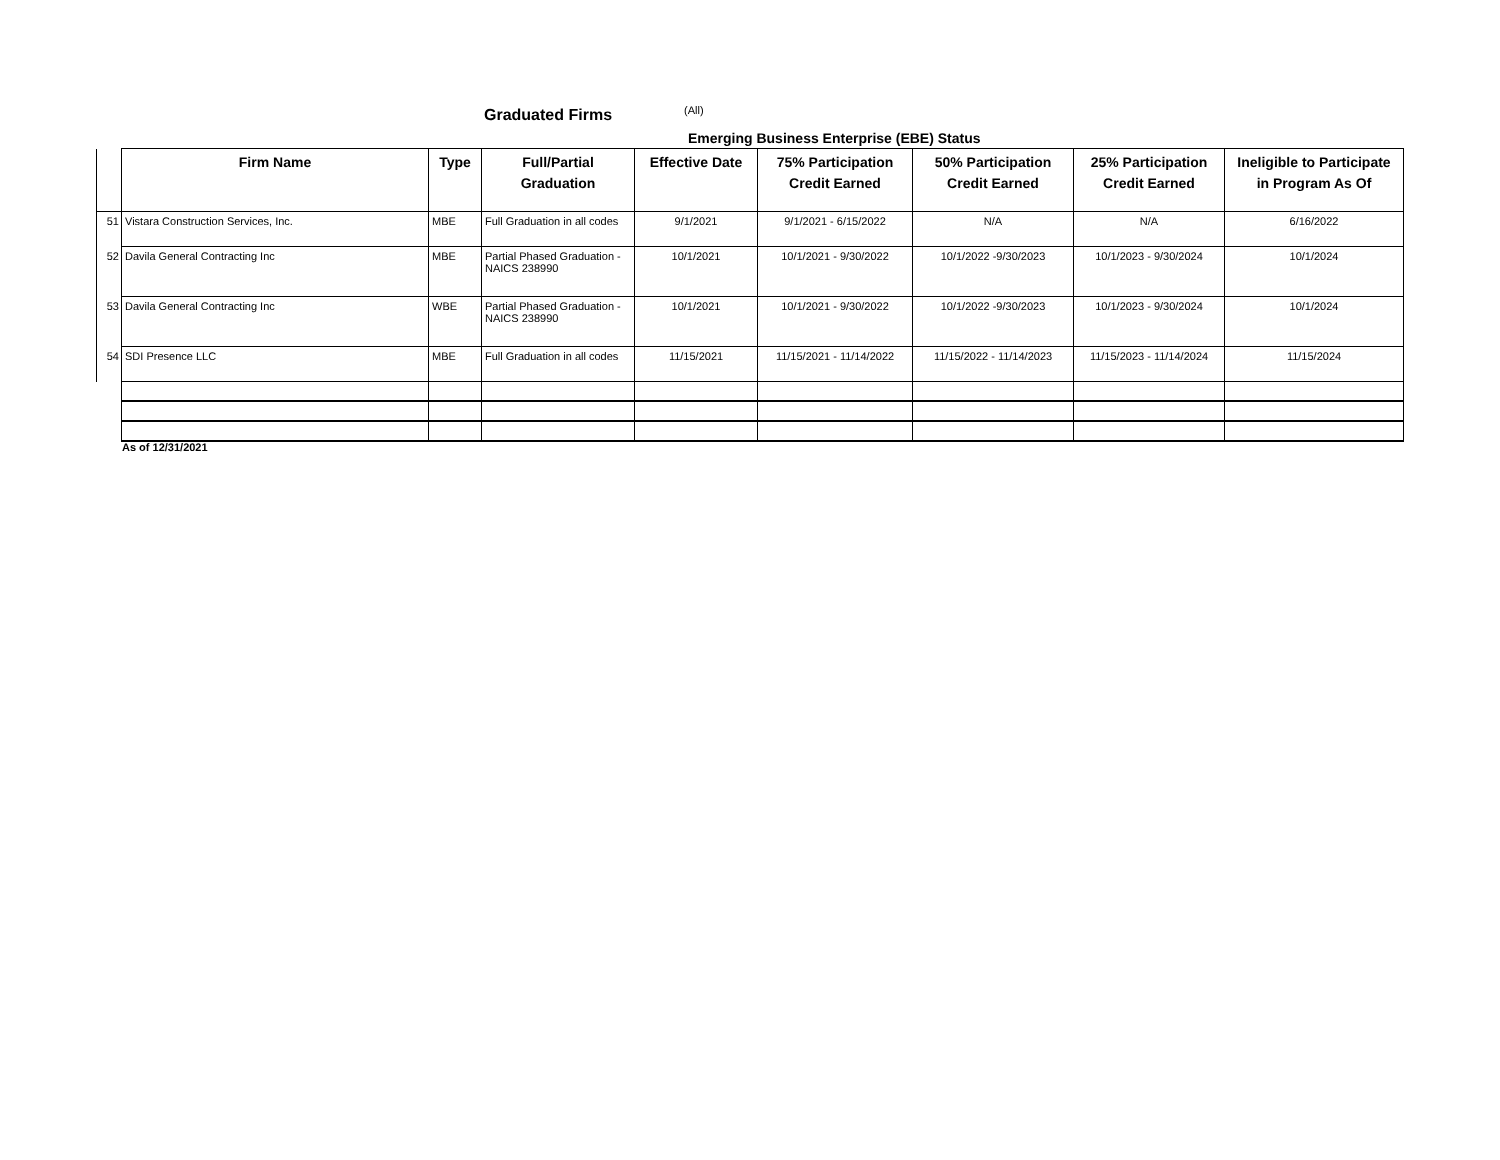Graduated Firms (All)
Emerging Business Enterprise (EBE) Status
| | Firm Name | Type | Full/Partial Graduation | Effective Date | 75% Participation Credit Earned | 50% Participation Credit Earned | 25% Participation Credit Earned | Ineligible to Participate in Program As Of |
| --- | --- | --- | --- | --- | --- | --- | --- | --- |
| 51 | Vistara Construction Services, Inc. | MBE | Full Graduation in all codes | 9/1/2021 | 9/1/2021 - 6/15/2022 | N/A | N/A | 6/16/2022 |
| 52 | Davila General Contracting Inc | MBE | Partial Phased Graduation - NAICS 238990 | 10/1/2021 | 10/1/2021 - 9/30/2022 | 10/1/2022 -9/30/2023 | 10/1/2023 - 9/30/2024 | 10/1/2024 |
| 53 | Davila General Contracting Inc | WBE | Partial Phased Graduation - NAICS 238990 | 10/1/2021 | 10/1/2021 - 9/30/2022 | 10/1/2022 -9/30/2023 | 10/1/2023 - 9/30/2024 | 10/1/2024 |
| 54 | SDI Presence LLC | MBE | Full Graduation in all codes | 11/15/2021 | 11/15/2021 - 11/14/2022 | 11/15/2022 - 11/14/2023 | 11/15/2023 - 11/14/2024 | 11/15/2024 |
As of 12/31/2021